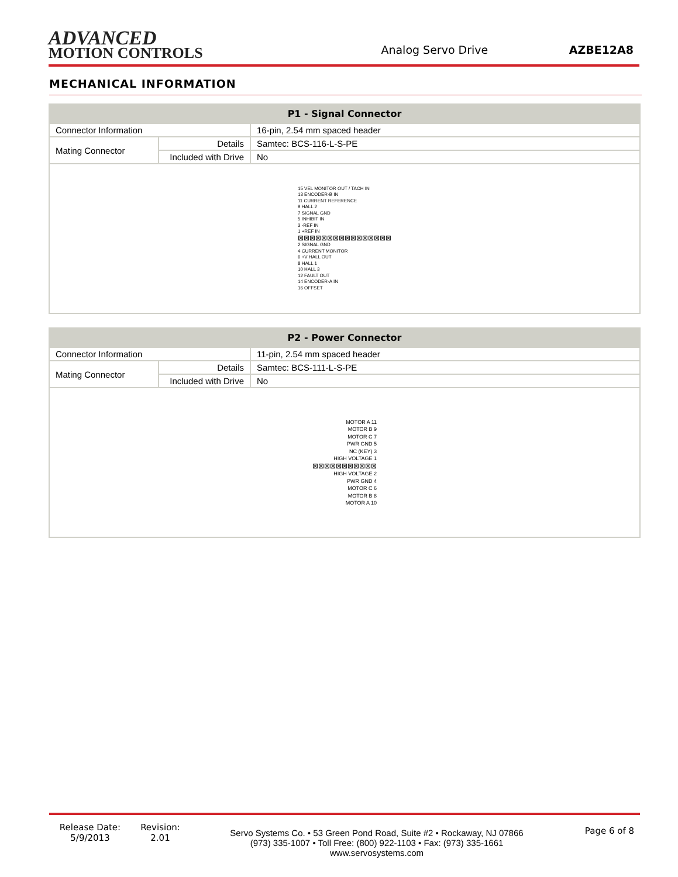ADVANCED
MOTION CONTROLS
Analog Servo Drive
AZBE12A8
MECHANICAL INFORMATION
| P1 - Signal Connector | | |
| --- | --- | --- |
| Connector Information | | 16-pin, 2.54 mm spaced header |
| Mating Connector | Details | Samtec: BCS-116-L-S-PE |
| | Included with Drive | No |
| 15 VEL MONITOR OUT / TACH IN 13 ENCODER-B IN 11 CURRENT REFERENCE 9 HALL 2 7 SIGNAL GND 5 INHIBIT IN 3 -REF IN 1 +REF IN ⊠⊠⊠⊠⊠⊠⊠⊠⊠⊠⊠⊠⊠⊠⊠⊠ 2 SIGNAL GND 4 CURRENT MONITOR 6 +V HALL OUT 8 HALL 1 10 HALL 3 12 FAULT OUT 14 ENCODER-A IN 16 OFFSET | | |
| P2 - Power Connector | | |
| --- | --- | --- |
| Connector Information | | 11-pin, 2.54 mm spaced header |
| Mating Connector | Details | Samtec: BCS-111-L-S-PE |
| | Included with Drive | No |
| MOTOR A 11 MOTOR B 9 MOTOR C 7 PWR GND 5 NC (KEY) 3 HIGH VOLTAGE 1 ⊠⊠⊠⊠⊠⊠⊠⊠⊠⊠⊠ HIGH VOLTAGE 2 PWR GND 4 MOTOR C 6 MOTOR B 8 MOTOR A 10 | | |
Release Date:
5/9/2013
Revision:
2.01
Servo Systems Co. • 53 Green Pond Road, Suite #2 • Rockaway, NJ 07866
(973) 335-1007 • Toll Free: (800) 922-1103 • Fax: (973) 335-1661
www.servosystems.com
Page 6 of 8